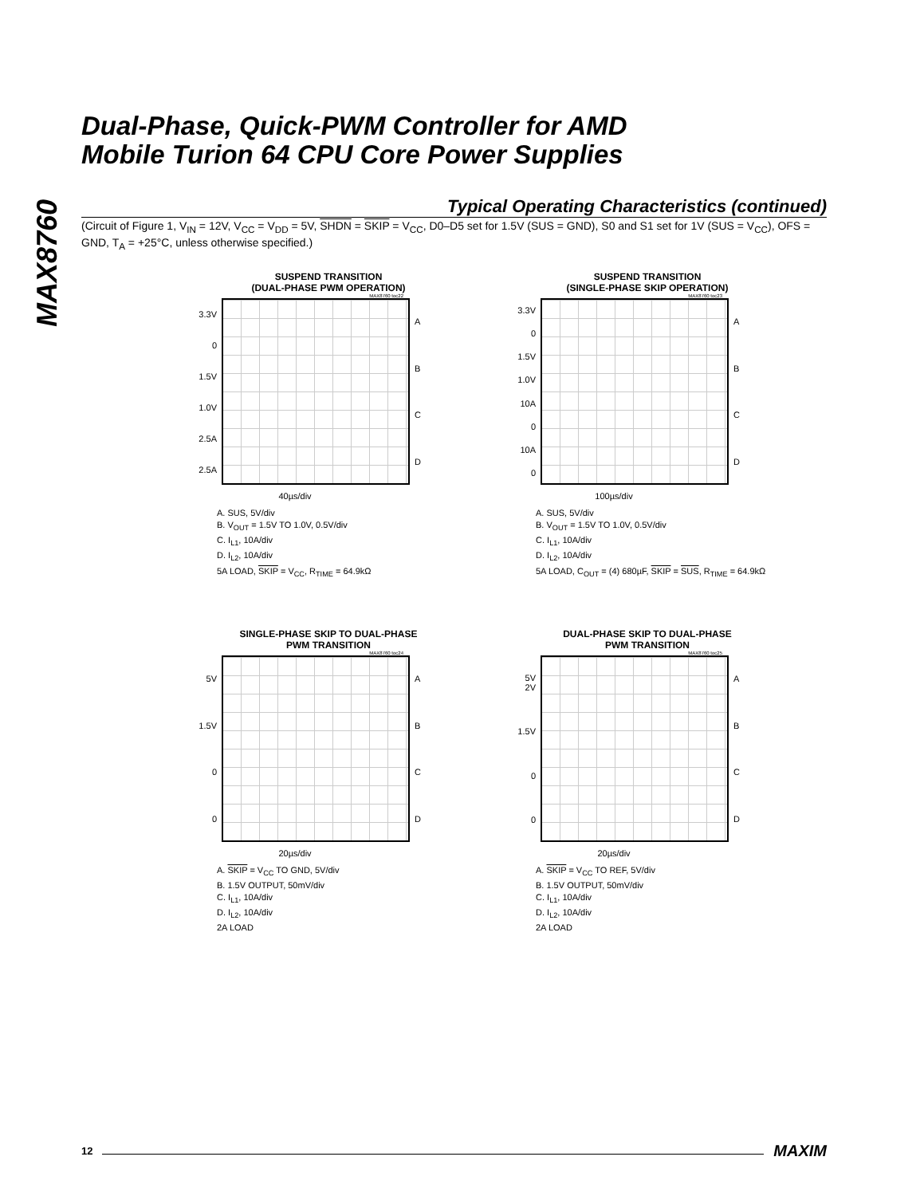MAX8760
Dual-Phase, Quick-PWM Controller for AMD
Mobile Turion 64 CPU Core Power Supplies
Typical Operating Characteristics (continued)
(Circuit of Figure 1, V<sub>IN</sub> = 12V, V<sub>CC</sub> = V<sub>DD</sub> = 5V, SHDN = SKIP = V<sub>CC</sub>, D0–D5 set for 1.5V (SUS = GND), S0 and S1 set for 1V (SUS = V<sub>CC</sub>), OFS = GND, T<sub>A</sub> = +25°C, unless otherwise specified.)
SUSPEND TRANSITION
(DUAL-PHASE PWM OPERATION)
MAX8760 toc22
3.3V
0
1.5V
1.0V
2.5A
2.5A
ABCD
40µs/div
A. SUS, 5V/div
B. V<sub>OUT</sub> = 1.5V TO 1.0V, 0.5V/div
C. I<sub>L1</sub>, 10A/div
D. I<sub>L2</sub>, 10A/div
5A LOAD, SKIP = V<sub>CC</sub>, R<sub>TIME</sub> = 64.9kΩ
SUSPEND TRANSITION
(SINGLE-PHASE SKIP OPERATION)
MAX8760 toc23
3.3V
0
1.5V
1.0V
10A
0
10A
0
ABCD
100µs/div
A. SUS, 5V/div
B. V<sub>OUT</sub> = 1.5V TO 1.0V, 0.5V/div
C. I<sub>L1</sub>, 10A/div
D. I<sub>L2</sub>, 10A/div
5A LOAD, C<sub>OUT</sub> = (4) 680µF, SKIP = SUS, R<sub>TIME</sub> = 64.9kΩ
SINGLE-PHASE SKIP TO DUAL-PHASE
PWM TRANSITION
MAX8760 toc24
5V
1.5V
0
0
ABCD
20µs/div
A. SKIP = V<sub>CC</sub> TO GND, 5V/div
B. 1.5V OUTPUT, 50mV/div
C. I<sub>L1</sub>, 10A/div
D. I<sub>L2</sub>, 10A/div
2A LOAD
DUAL-PHASE SKIP TO DUAL-PHASE
PWM TRANSITION
MAX8760 toc25
5V
2V
1.5V
0
0
ABCD
20µs/div
A. SKIP = V<sub>CC</sub> TO REF, 5V/div
B. 1.5V OUTPUT, 50mV/div
C. I<sub>L1</sub>, 10A/div
D. I<sub>L2</sub>, 10A/div
2A LOAD
12 MAXIM